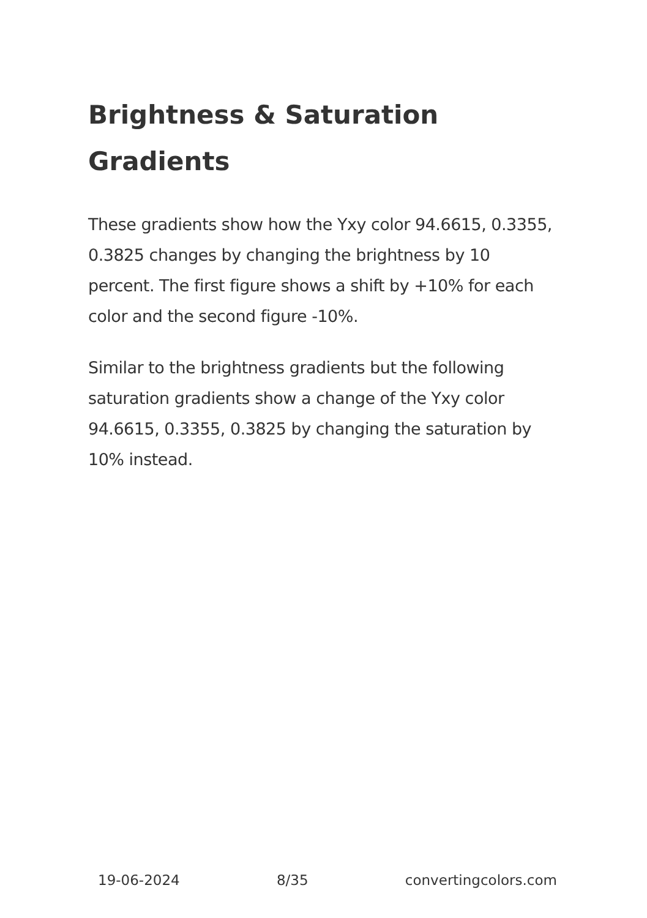Brightness & Saturation Gradients
These gradients show how the Yxy color 94.6615, 0.3355, 0.3825 changes by changing the brightness by 10 percent. The first figure shows a shift by +10% for each color and the second figure -10%.
Similar to the brightness gradients but the following saturation gradients show a change of the Yxy color 94.6615, 0.3355, 0.3825 by changing the saturation by 10% instead.
19-06-2024 8/35 convertingcolors.com